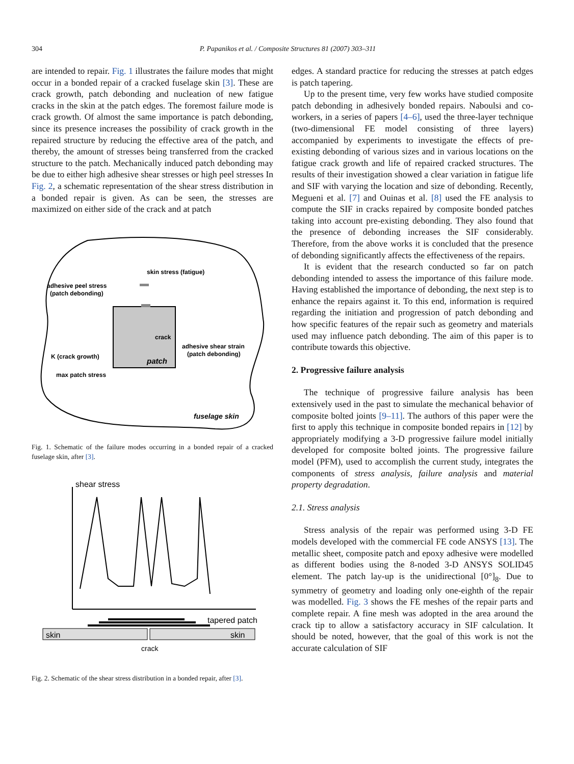304 P. Papanikos et al. / Composite Structures 81 (2007) 303–311
are intended to repair. Fig. 1 illustrates the failure modes that might occur in a bonded repair of a cracked fuselage skin [3]. These are crack growth, patch debonding and nucleation of new fatigue cracks in the skin at the patch edges. The foremost failure mode is crack growth. Of almost the same importance is patch debonding, since its presence increases the possibility of crack growth in the repaired structure by reducing the effective area of the patch, and thereby, the amount of stresses being transferred from the cracked structure to the patch. Mechanically induced patch debonding may be due to either high adhesive shear stresses or high peel stresses In Fig. 2, a schematic representation of the shear stress distribution in a bonded repair is given. As can be seen, the stresses are maximized on either side of the crack and at patch
skin stress (fatigue)
adhesive peel stress
(patch debonding)
crack
adhesive shear strain
(patch debonding)
K (crack growth)
patch
max patch stress
fuselage skin
Fig. 1. Schematic of the failure modes occurring in a bonded repair of a cracked fuselage skin, after [3].
shear stress
tapered patch
skin
skin
crack
Fig. 2. Schematic of the shear stress distribution in a bonded repair, after [3].
edges. A standard practice for reducing the stresses at patch edges is patch tapering.
Up to the present time, very few works have studied composite patch debonding in adhesively bonded repairs. Naboulsi and co-workers, in a series of papers [4–6], used the three-layer technique (two-dimensional FE model consisting of three layers) accompanied by experiments to investigate the effects of pre-existing debonding of various sizes and in various locations on the fatigue crack growth and life of repaired cracked structures. The results of their investigation showed a clear variation in fatigue life and SIF with varying the location and size of debonding. Recently, Megueni et al. [7] and Ouinas et al. [8] used the FE analysis to compute the SIF in cracks repaired by composite bonded patches taking into account pre-existing debonding. They also found that the presence of debonding increases the SIF considerably. Therefore, from the above works it is concluded that the presence of debonding significantly affects the effectiveness of the repairs.
It is evident that the research conducted so far on patch debonding intended to assess the importance of this failure mode. Having established the importance of debonding, the next step is to enhance the repairs against it. To this end, information is required regarding the initiation and progression of patch debonding and how specific features of the repair such as geometry and materials used may influence patch debonding. The aim of this paper is to contribute towards this objective.
2. Progressive failure analysis
The technique of progressive failure analysis has been extensively used in the past to simulate the mechanical behavior of composite bolted joints [9–11]. The authors of this paper were the first to apply this technique in composite bonded repairs in [12] by appropriately modifying a 3-D progressive failure model initially developed for composite bolted joints. The progressive failure model (PFM), used to accomplish the current study, integrates the components of stress analysis, failure analysis and material property degradation.
2.1. Stress analysis
Stress analysis of the repair was performed using 3-D FE models developed with the commercial FE code ANSYS [13]. The metallic sheet, composite patch and epoxy adhesive were modelled as different bodies using the 8-noded 3-D ANSYS SOLID45 element. The patch lay-up is the unidirectional [0°]<sub>8</sub>. Due to symmetry of geometry and loading only one-eighth of the repair was modelled. Fig. 3 shows the FE meshes of the repair parts and complete repair. A fine mesh was adopted in the area around the crack tip to allow a satisfactory accuracy in SIF calculation. It should be noted, however, that the goal of this work is not the accurate calculation of SIF